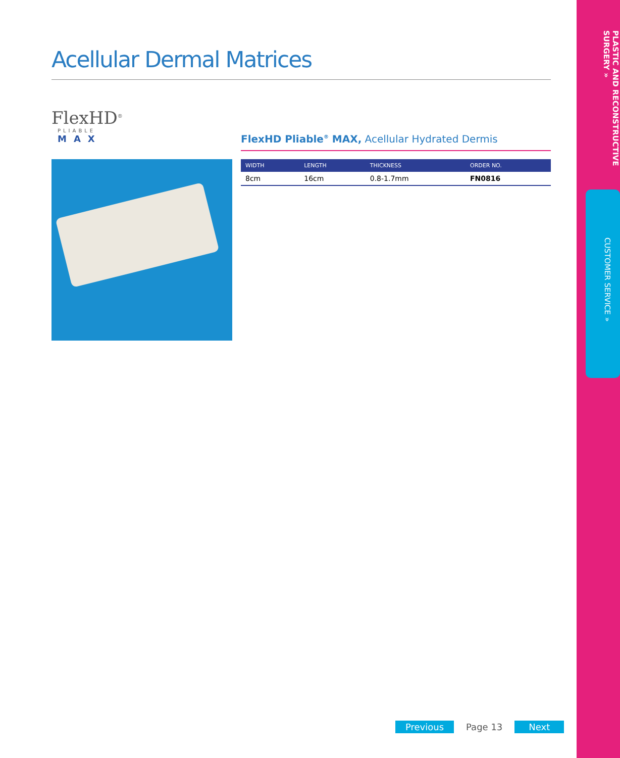PLASTIC AND RECONSTRUCTIVE SURGERY »
CUSTOMER SERVICE »
Acellular Dermal Matrices
FlexHD<sup>®</sup>
PLIABLE
MAX
FlexHD Pliable<sup>®</sup> MAX, Acellular Hydrated Dermis
| WIDTH | LENGTH | THICKNESS | ORDER NO. |
| --- | --- | --- | --- |
| 8cm | 16cm | 0.8-1.7mm | FN0816 |
Previous Page 13 Next